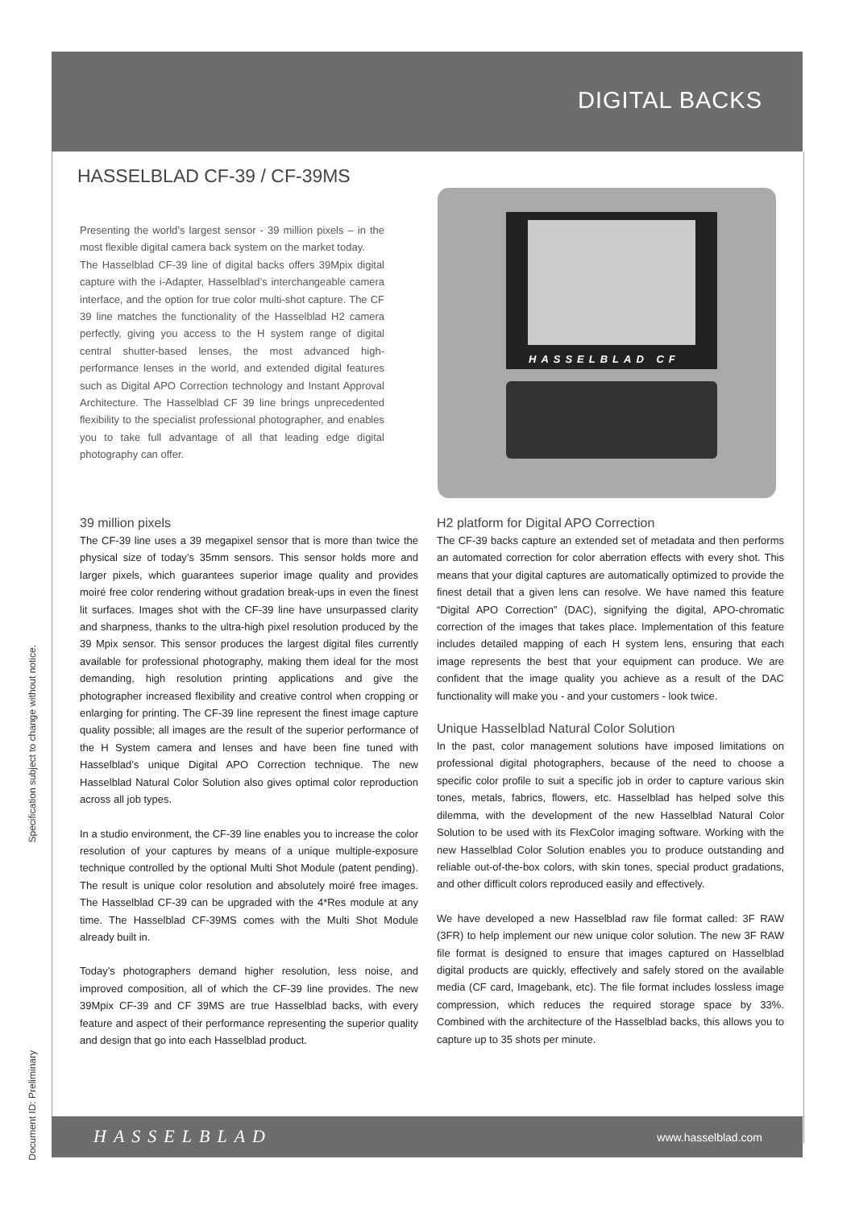DIGITAL BACKS
HASSELBLAD CF-39 / CF-39MS
Presenting the world’s largest sensor - 39 million pixels – in the most flexible digital camera back system on the market today.
The Hasselblad CF-39 line of digital backs offers 39Mpix digital capture with the i-Adapter, Hasselblad’s interchangeable camera interface, and the option for true color multi-shot capture. The CF 39 line matches the functionality of the Hasselblad H2 camera perfectly, giving you access to the H system range of digital central shutter-based lenses, the most advanced high-performance lenses in the world, and extended digital features such as Digital APO Correction technology and Instant Approval Architecture. The Hasselblad CF 39 line brings unprecedented flexibility to the specialist professional photographer, and enables you to take full advantage of all that leading edge digital photography can offer.
HASSELBLAD CF
39 million pixels
The CF-39 line uses a 39 megapixel sensor that is more than twice the physical size of today’s 35mm sensors. This sensor holds more and larger pixels, which guarantees superior image quality and provides moiré free color rendering without gradation break-ups in even the finest lit surfaces. Images shot with the CF-39 line have unsurpassed clarity and sharpness, thanks to the ultra-high pixel resolution produced by the 39 Mpix sensor. This sensor produces the largest digital files currently available for professional photography, making them ideal for the most demanding, high resolution printing applications and give the photographer increased flexibility and creative control when cropping or enlarging for printing. The CF-39 line represent the finest image capture quality possible; all images are the result of the superior performance of the H System camera and lenses and have been fine tuned with Hasselblad’s unique Digital APO Correction technique. The new Hasselblad Natural Color Solution also gives optimal color reproduction across all job types.
In a studio environment, the CF-39 line enables you to increase the color resolution of your captures by means of a unique multiple-exposure technique controlled by the optional Multi Shot Module (patent pending). The result is unique color resolution and absolutely moiré free images. The Hasselblad CF-39 can be upgraded with the 4*Res module at any time. The Hasselblad CF-39MS comes with the Multi Shot Module already built in.
Today’s photographers demand higher resolution, less noise, and improved composition, all of which the CF-39 line provides. The new 39Mpix CF-39 and CF 39MS are true Hasselblad backs, with every feature and aspect of their performance representing the superior quality and design that go into each Hasselblad product.
H2 platform for Digital APO Correction
The CF-39 backs capture an extended set of metadata and then performs an automated correction for color aberration effects with every shot. This means that your digital captures are automatically optimized to provide the finest detail that a given lens can resolve. We have named this feature “Digital APO Correction” (DAC), signifying the digital, APO-chromatic correction of the images that takes place. Implementation of this feature includes detailed mapping of each H system lens, ensuring that each image represents the best that your equipment can produce. We are confident that the image quality you achieve as a result of the DAC functionality will make you - and your customers - look twice.
Unique Hasselblad Natural Color Solution
In the past, color management solutions have imposed limitations on professional digital photographers, because of the need to choose a specific color profile to suit a specific job in order to capture various skin tones, metals, fabrics, flowers, etc. Hasselblad has helped solve this dilemma, with the development of the new Hasselblad Natural Color Solution to be used with its FlexColor imaging software. Working with the new Hasselblad Color Solution enables you to produce outstanding and reliable out-of-the-box colors, with skin tones, special product gradations, and other difficult colors reproduced easily and effectively.
We have developed a new Hasselblad raw file format called: 3F RAW (3FR) to help implement our new unique color solution. The new 3F RAW file format is designed to ensure that images captured on Hasselblad digital products are quickly, effectively and safely stored on the available media (CF card, Imagebank, etc). The file format includes lossless image compression, which reduces the required storage space by 33%. Combined with the architecture of the Hasselblad backs, this allows you to capture up to 35 shots per minute.
Specification subject to change without notice.
Document ID: Preliminary
HASSELBLAD www.hasselblad.com